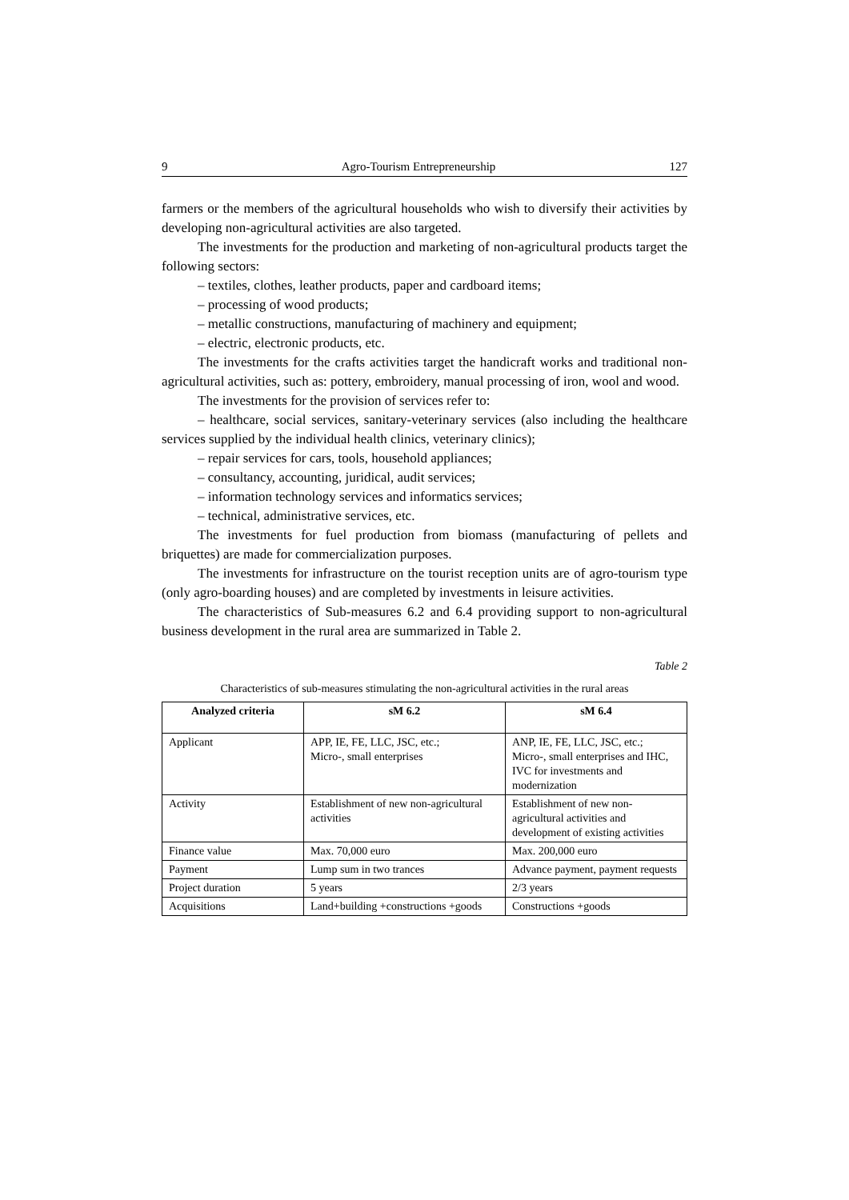9 Agro-Tourism Entrepreneurship 127
farmers or the members of the agricultural households who wish to diversify their activities by developing non-agricultural activities are also targeted.
The investments for the production and marketing of non-agricultural products target the following sectors:
– textiles, clothes, leather products, paper and cardboard items;
– processing of wood products;
– metallic constructions, manufacturing of machinery and equipment;
– electric, electronic products, etc.
The investments for the crafts activities target the handicraft works and traditional non-agricultural activities, such as: pottery, embroidery, manual processing of iron, wool and wood.
The investments for the provision of services refer to:
– healthcare, social services, sanitary-veterinary services (also including the healthcare services supplied by the individual health clinics, veterinary clinics);
– repair services for cars, tools, household appliances;
– consultancy, accounting, juridical, audit services;
– information technology services and informatics services;
– technical, administrative services, etc.
The investments for fuel production from biomass (manufacturing of pellets and briquettes) are made for commercialization purposes.
The investments for infrastructure on the tourist reception units are of agro-tourism type (only agro-boarding houses) and are completed by investments in leisure activities.
The characteristics of Sub-measures 6.2 and 6.4 providing support to non-agricultural business development in the rural area are summarized in Table 2.
Table 2
Characteristics of sub-measures stimulating the non-agricultural activities in the rural areas
| Analyzed criteria | sM 6.2 | sM 6.4 |
| --- | --- | --- |
| Applicant | APP, IE, FE, LLC, JSC, etc.; Micro-, small enterprises | ANP, IE, FE, LLC, JSC, etc.; Micro-, small enterprises and IHC, IVC for investments and modernization |
| Activity | Establishment of new non-agricultural activities | Establishment of new non-agricultural activities and development of existing activities |
| Finance value | Max. 70,000 euro | Max. 200,000 euro |
| Payment | Lump sum in two trances | Advance payment, payment requests |
| Project duration | 5 years | 2/3 years |
| Acquisitions | Land+building +constructions +goods | Constructions +goods |